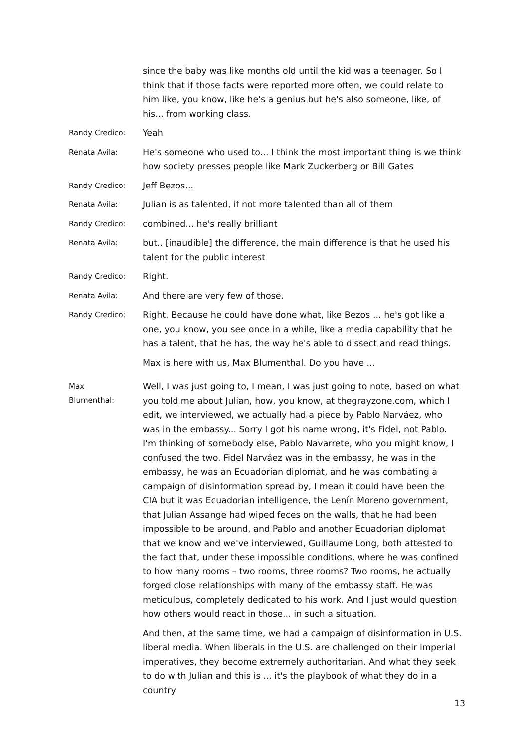since the baby was like months old until the kid was a teenager. So I think that if those facts were reported more often, we could relate to him like, you know, like he's a genius but he's also someone, like, of his... from working class.
Randy Credico:
Yeah
Renata Avila:
He's someone who used to... I think the most important thing is we think how society presses people like Mark Zuckerberg or Bill Gates
Randy Credico:
Jeff Bezos...
Renata Avila:
Julian is as talented, if not more talented than all of them
Randy Credico:
combined... he's really brilliant
Renata Avila:
but.. [inaudible] the difference, the main difference is that he used his talent for the public interest
Randy Credico:
Right.
Renata Avila:
And there are very few of those.
Randy Credico:
Right. Because he could have done what, like Bezos ... he's got like a one, you know, you see once in a while, like a media capability that he has a talent, that he has, the way he's able to dissect and read things.
Max is here with us, Max Blumenthal. Do you have ...
Max
Blumenthal:
Well, I was just going to, I mean, I was just going to note, based on what you told me about Julian, how, you know, at thegrayzone.com, which I edit, we interviewed, we actually had a piece by Pablo Narváez, who was in the embassy... Sorry I got his name wrong, it's Fidel, not Pablo. I'm thinking of somebody else, Pablo Navarrete, who you might know, I confused the two. Fidel Narváez was in the embassy, he was in the embassy, he was an Ecuadorian diplomat, and he was combating a campaign of disinformation spread by, I mean it could have been the CIA but it was Ecuadorian intelligence, the Lenín Moreno government, that Julian Assange had wiped feces on the walls, that he had been impossible to be around, and Pablo and another Ecuadorian diplomat that we know and we've interviewed, Guillaume Long, both attested to the fact that, under these impossible conditions, where he was confined to how many rooms – two rooms, three rooms? Two rooms, he actually forged close relationships with many of the embassy staff. He was meticulous, completely dedicated to his work. And I just would question how others would react in those... in such a situation.
And then, at the same time, we had a campaign of disinformation in U.S. liberal media. When liberals in the U.S. are challenged on their imperial imperatives, they become extremely authoritarian. And what they seek to do with Julian and this is ... it's the playbook of what they do in a country
13